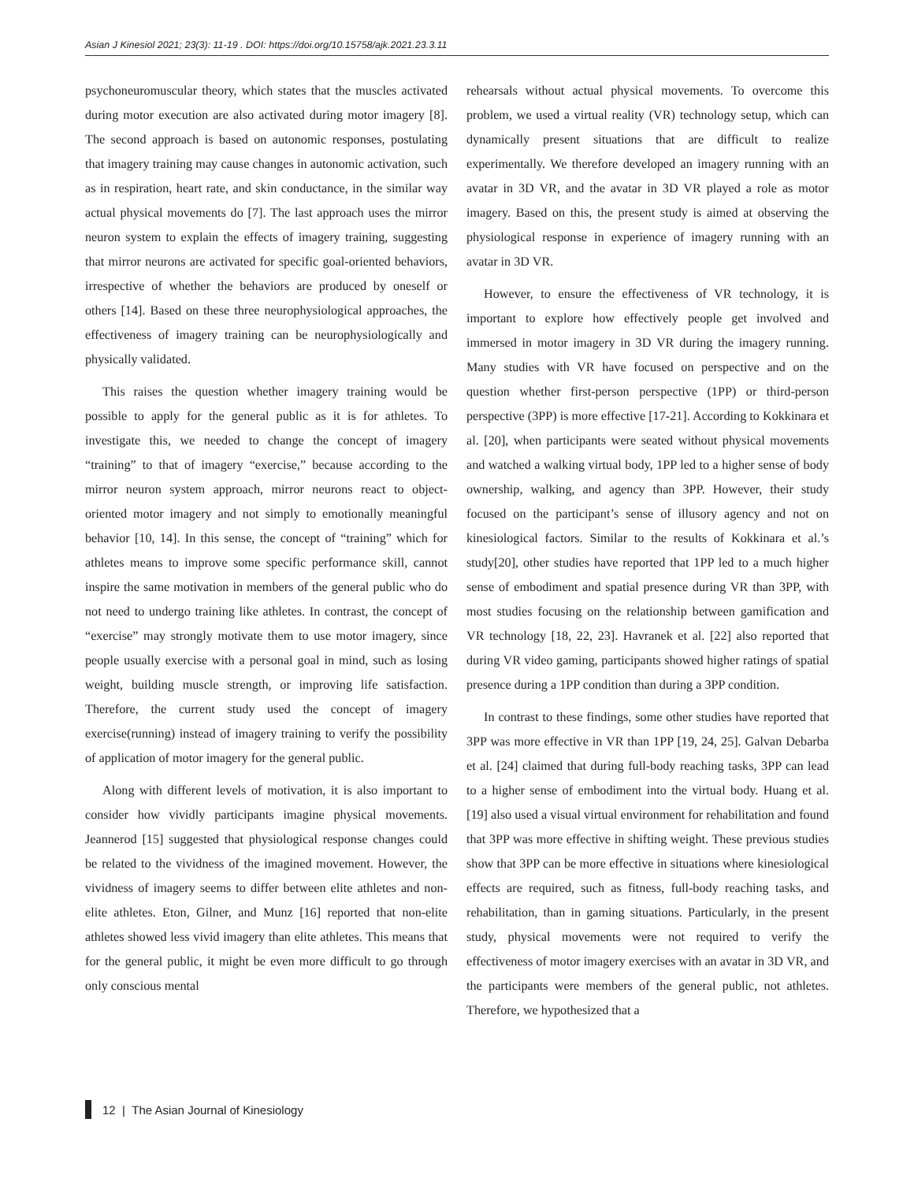Asian J Kinesiol 2021; 23(3): 11-19 . DOI: https://doi.org/10.15758/ajk.2021.23.3.11
psychoneuromuscular theory, which states that the muscles activated during motor execution are also activated during motor imagery [8]. The second approach is based on autonomic responses, postulating that imagery training may cause changes in autonomic activation, such as in respiration, heart rate, and skin conductance, in the similar way actual physical movements do [7]. The last approach uses the mirror neuron system to explain the effects of imagery training, suggesting that mirror neurons are activated for specific goal-oriented behaviors, irrespective of whether the behaviors are produced by oneself or others [14]. Based on these three neurophysiological approaches, the effectiveness of imagery training can be neurophysiologically and physically validated.
This raises the question whether imagery training would be possible to apply for the general public as it is for athletes. To investigate this, we needed to change the concept of imagery “training” to that of imagery “exercise,” because according to the mirror neuron system approach, mirror neurons react to object-oriented motor imagery and not simply to emotionally meaningful behavior [10, 14]. In this sense, the concept of “training” which for athletes means to improve some specific performance skill, cannot inspire the same motivation in members of the general public who do not need to undergo training like athletes. In contrast, the concept of “exercise” may strongly motivate them to use motor imagery, since people usually exercise with a personal goal in mind, such as losing weight, building muscle strength, or improving life satisfaction. Therefore, the current study used the concept of imagery exercise(running) instead of imagery training to verify the possibility of application of motor imagery for the general public.
Along with different levels of motivation, it is also important to consider how vividly participants imagine physical movements. Jeannerod [15] suggested that physiological response changes could be related to the vividness of the imagined movement. However, the vividness of imagery seems to differ between elite athletes and non-elite athletes. Eton, Gilner, and Munz [16] reported that non-elite athletes showed less vivid imagery than elite athletes. This means that for the general public, it might be even more difficult to go through only conscious mental
rehearsals without actual physical movements. To overcome this problem, we used a virtual reality (VR) technology setup, which can dynamically present situations that are difficult to realize experimentally. We therefore developed an imagery running with an avatar in 3D VR, and the avatar in 3D VR played a role as motor imagery. Based on this, the present study is aimed at observing the physiological response in experience of imagery running with an avatar in 3D VR.
However, to ensure the effectiveness of VR technology, it is important to explore how effectively people get involved and immersed in motor imagery in 3D VR during the imagery running. Many studies with VR have focused on perspective and on the question whether first-person perspective (1PP) or third-person perspective (3PP) is more effective [17-21]. According to Kokkinara et al. [20], when participants were seated without physical movements and watched a walking virtual body, 1PP led to a higher sense of body ownership, walking, and agency than 3PP. However, their study focused on the participant’s sense of illusory agency and not on kinesiological factors. Similar to the results of Kokkinara et al.’s study[20], other studies have reported that 1PP led to a much higher sense of embodiment and spatial presence during VR than 3PP, with most studies focusing on the relationship between gamification and VR technology [18, 22, 23]. Havranek et al. [22] also reported that during VR video gaming, participants showed higher ratings of spatial presence during a 1PP condition than during a 3PP condition.
In contrast to these findings, some other studies have reported that 3PP was more effective in VR than 1PP [19, 24, 25]. Galvan Debarba et al. [24] claimed that during full-body reaching tasks, 3PP can lead to a higher sense of embodiment into the virtual body. Huang et al. [19] also used a visual virtual environment for rehabilitation and found that 3PP was more effective in shifting weight. These previous studies show that 3PP can be more effective in situations where kinesiological effects are required, such as fitness, full-body reaching tasks, and rehabilitation, than in gaming situations. Particularly, in the present study, physical movements were not required to verify the effectiveness of motor imagery exercises with an avatar in 3D VR, and the participants were members of the general public, not athletes. Therefore, we hypothesized that a
12 | The Asian Journal of Kinesiology